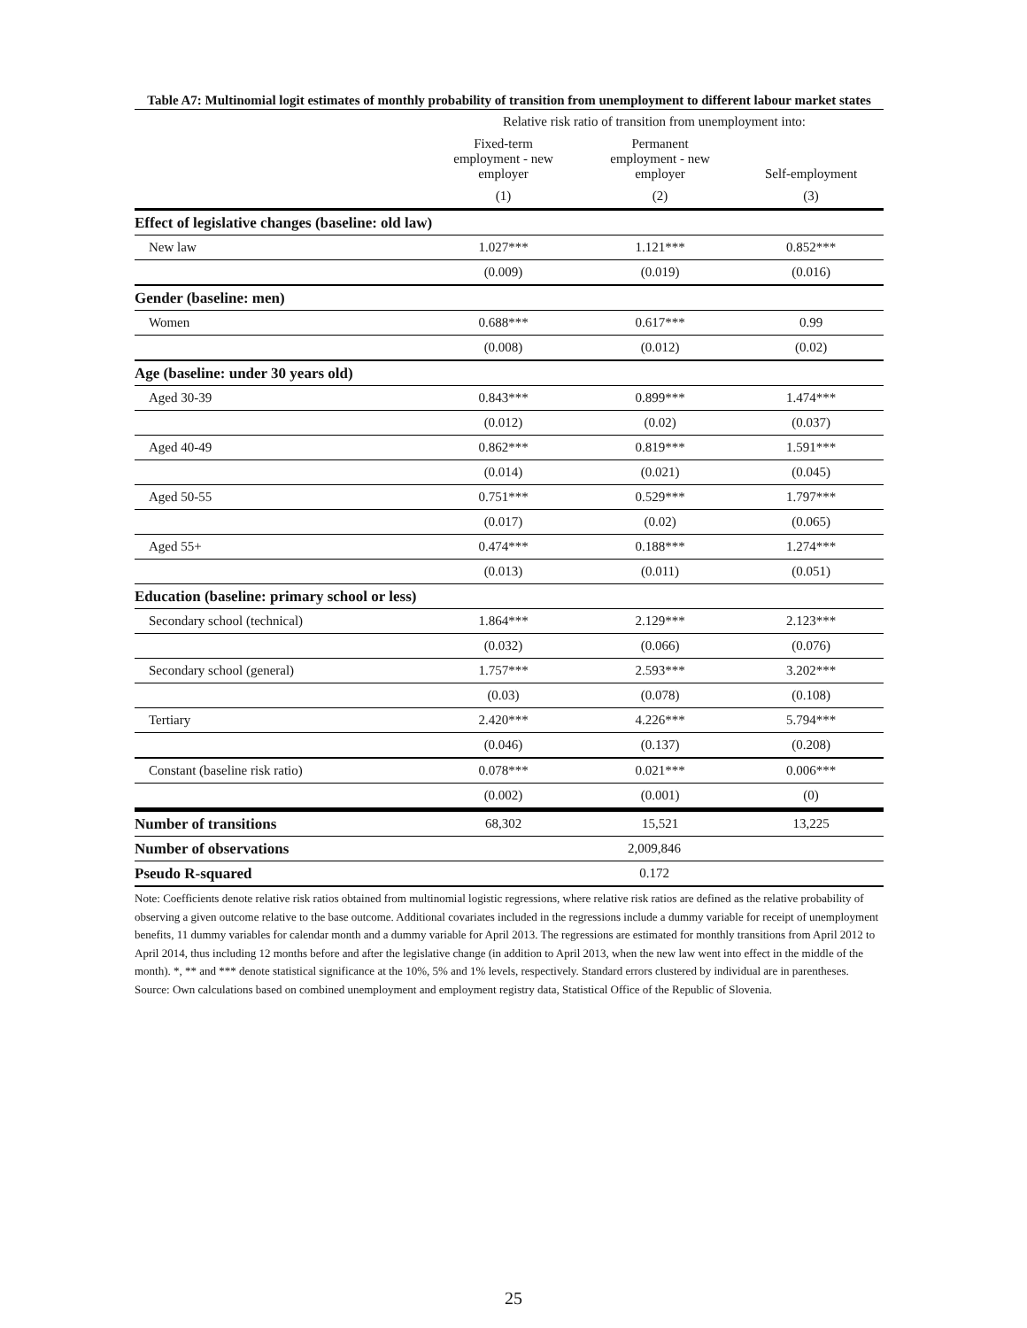Table A7: Multinomial logit estimates of monthly probability of transition from unemployment to different labour market states
| | Relative risk ratio of transition from unemployment into: | | |
| --- | --- | --- | --- |
| | Fixed-term employment - new employer | Permanent employment - new employer | Self-employment |
| | (1) | (2) | (3) |
| Effect of legislative changes (baseline: old law) | | | |
| New law | 1.027*** | 1.121*** | 0.852*** |
| | (0.009) | (0.019) | (0.016) |
| Gender (baseline: men) | | | |
| Women | 0.688*** | 0.617*** | 0.99 |
| | (0.008) | (0.012) | (0.02) |
| Age (baseline: under 30 years old) | | | |
| Aged 30-39 | 0.843*** | 0.899*** | 1.474*** |
| | (0.012) | (0.02) | (0.037) |
| Aged 40-49 | 0.862*** | 0.819*** | 1.591*** |
| | (0.014) | (0.021) | (0.045) |
| Aged 50-55 | 0.751*** | 0.529*** | 1.797*** |
| | (0.017) | (0.02) | (0.065) |
| Aged 55+ | 0.474*** | 0.188*** | 1.274*** |
| | (0.013) | (0.011) | (0.051) |
| Education (baseline: primary school or less) | | | |
| Secondary school (technical) | 1.864*** | 2.129*** | 2.123*** |
| | (0.032) | (0.066) | (0.076) |
| Secondary school (general) | 1.757*** | 2.593*** | 3.202*** |
| | (0.03) | (0.078) | (0.108) |
| Tertiary | 2.420*** | 4.226*** | 5.794*** |
| | (0.046) | (0.137) | (0.208) |
| Constant (baseline risk ratio) | 0.078*** | 0.021*** | 0.006*** |
| | (0.002) | (0.001) | (0) |
| Number of transitions | 68,302 | 15,521 | 13,225 |
| Number of observations | 2,009,846 | | |
| Pseudo R-squared | 0.172 | | |
Note: Coefficients denote relative risk ratios obtained from multinomial logistic regressions, where relative risk ratios are defined as the relative probability of observing a given outcome relative to the base outcome. Additional covariates included in the regressions include a dummy variable for receipt of unemployment benefits, 11 dummy variables for calendar month and a dummy variable for April 2013. The regressions are estimated for monthly transitions from April 2012 to April 2014, thus including 12 months before and after the legislative change (in addition to April 2013, when the new law went into effect in the middle of the month). *, ** and *** denote statistical significance at the 10%, 5% and 1% levels, respectively. Standard errors clustered by individual are in parentheses.
Source: Own calculations based on combined unemployment and employment registry data, Statistical Office of the Republic of Slovenia.
25